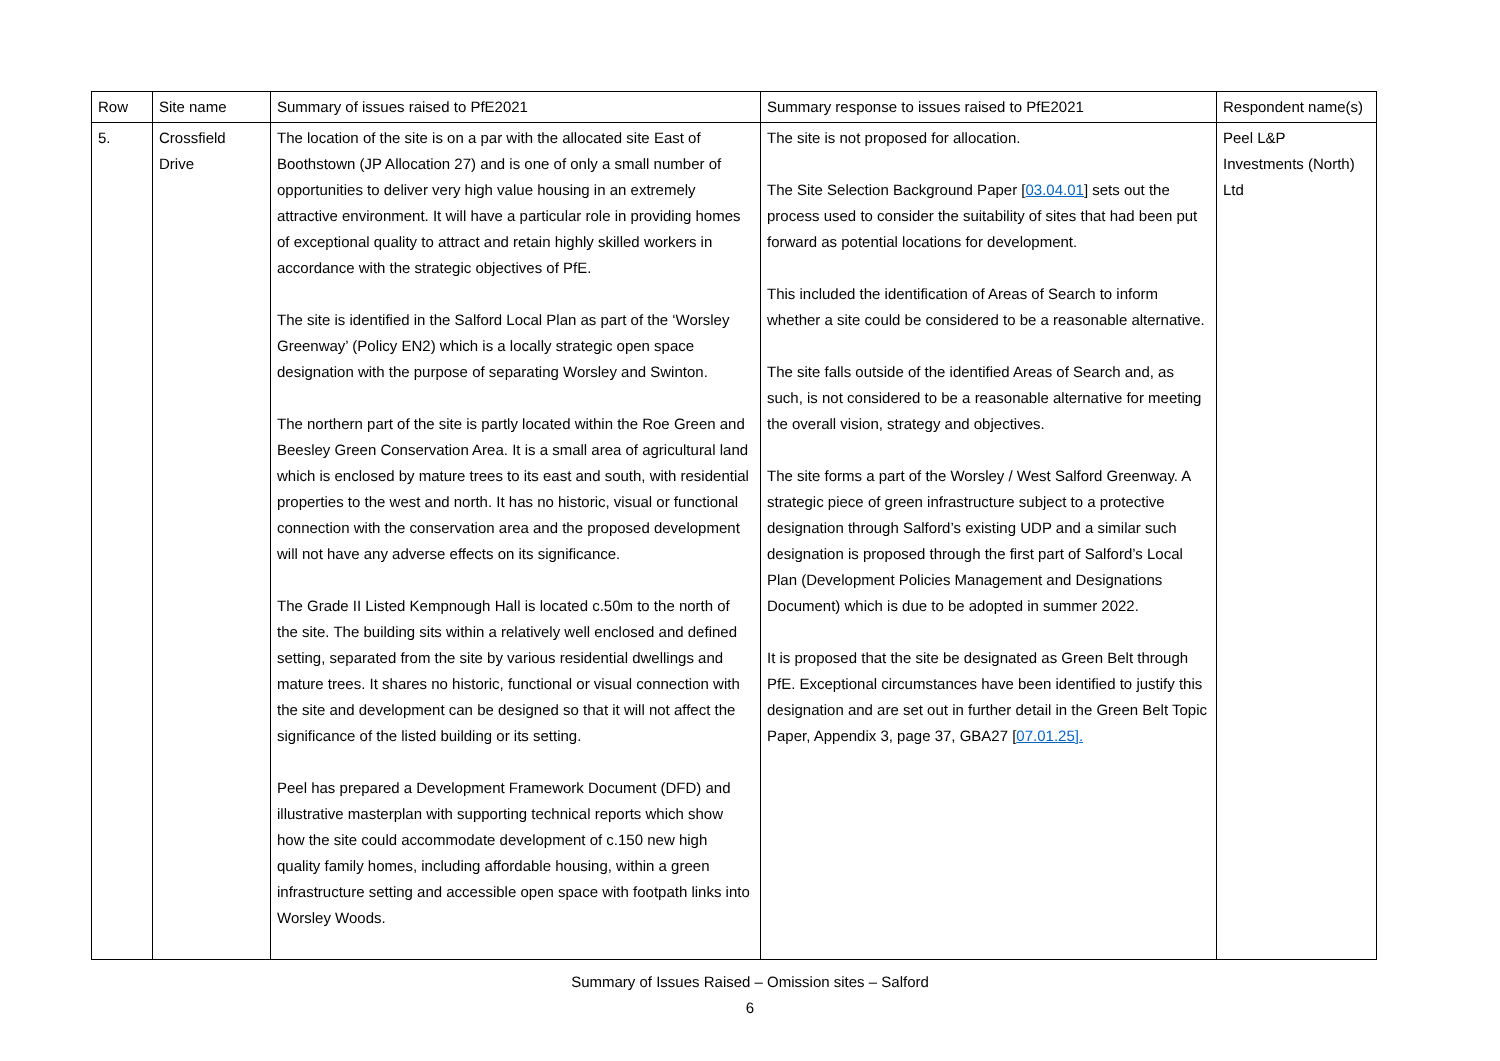| Row | Site name | Summary of issues raised to PfE2021 | Summary response to issues raised to PfE2021 | Respondent name(s) |
| --- | --- | --- | --- | --- |
| 5. | Crossfield Drive | The location of the site is on a par with the allocated site East of Boothstown (JP Allocation 27) and is one of only a small number of opportunities to deliver very high value housing in an extremely attractive environment. It will have a particular role in providing homes of exceptional quality to attract and retain highly skilled workers in accordance with the strategic objectives of PfE. The site is identified in the Salford Local Plan as part of the ‘Worsley Greenway’ (Policy EN2) which is a locally strategic open space designation with the purpose of separating Worsley and Swinton. The northern part of the site is partly located within the Roe Green and Beesley Green Conservation Area. It is a small area of agricultural land which is enclosed by mature trees to its east and south, with residential properties to the west and north. It has no historic, visual or functional connection with the conservation area and the proposed development will not have any adverse effects on its significance. The Grade II Listed Kempnough Hall is located c.50m to the north of the site. The building sits within a relatively well enclosed and defined setting, separated from the site by various residential dwellings and mature trees. It shares no historic, functional or visual connection with the site and development can be designed so that it will not affect the significance of the listed building or its setting. Peel has prepared a Development Framework Document (DFD) and illustrative masterplan with supporting technical reports which show how the site could accommodate development of c.150 new high quality family homes, including affordable housing, within a green infrastructure setting and accessible open space with footpath links into Worsley Woods. | The site is not proposed for allocation. The Site Selection Background Paper [ 03.04.01 ] sets out the process used to consider the suitability of sites that had been put forward as potential locations for development. This included the identification of Areas of Search to inform whether a site could be considered to be a reasonable alternative. The site falls outside of the identified Areas of Search and, as such, is not considered to be a reasonable alternative for meeting the overall vision, strategy and objectives. The site forms a part of the Worsley / West Salford Greenway. A strategic piece of green infrastructure subject to a protective designation through Salford’s existing UDP and a similar such designation is proposed through the first part of Salford’s Local Plan (Development Policies Management and Designations Document) which is due to be adopted in summer 2022. It is proposed that the site be designated as Green Belt through PfE. Exceptional circumstances have been identified to justify this designation and are set out in further detail in the Green Belt Topic Paper, Appendix 3, page 37, GBA27 [ 07.01.25]. | Peel L&P Investments (North) Ltd |
Summary of Issues Raised – Omission sites – Salford
6